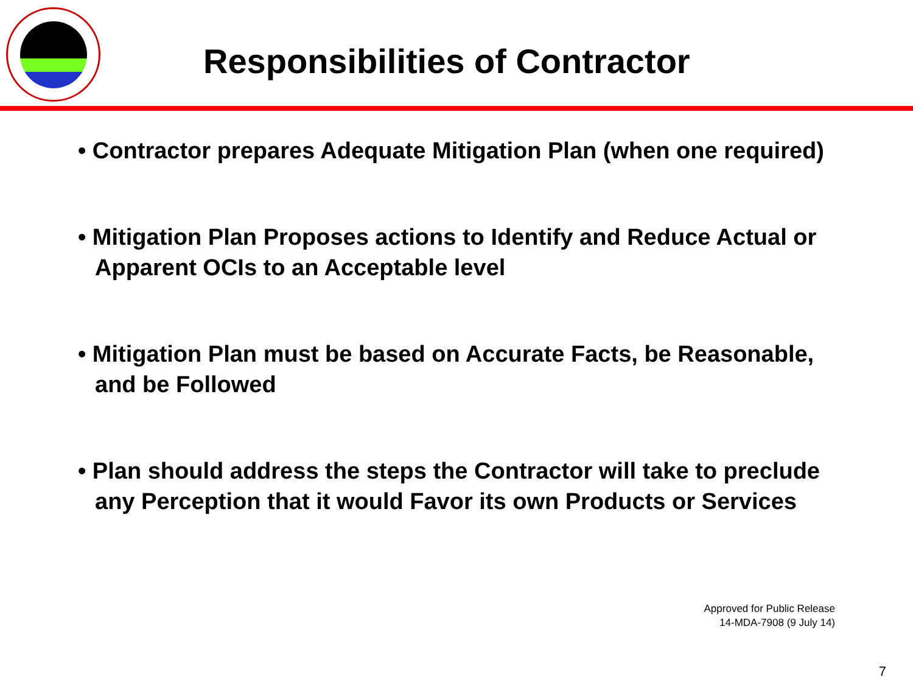Responsibilities of Contractor
• Contractor prepares Adequate Mitigation Plan (when one required)
• Mitigation Plan Proposes actions to Identify and Reduce Actual or Apparent OCIs to an Acceptable level
• Mitigation Plan must be based on Accurate Facts, be Reasonable, and be Followed
• Plan should address the steps the Contractor will take to preclude any Perception that it would Favor its own Products or Services
Approved for Public Release
14-MDA-7908 (9 July 14)
7